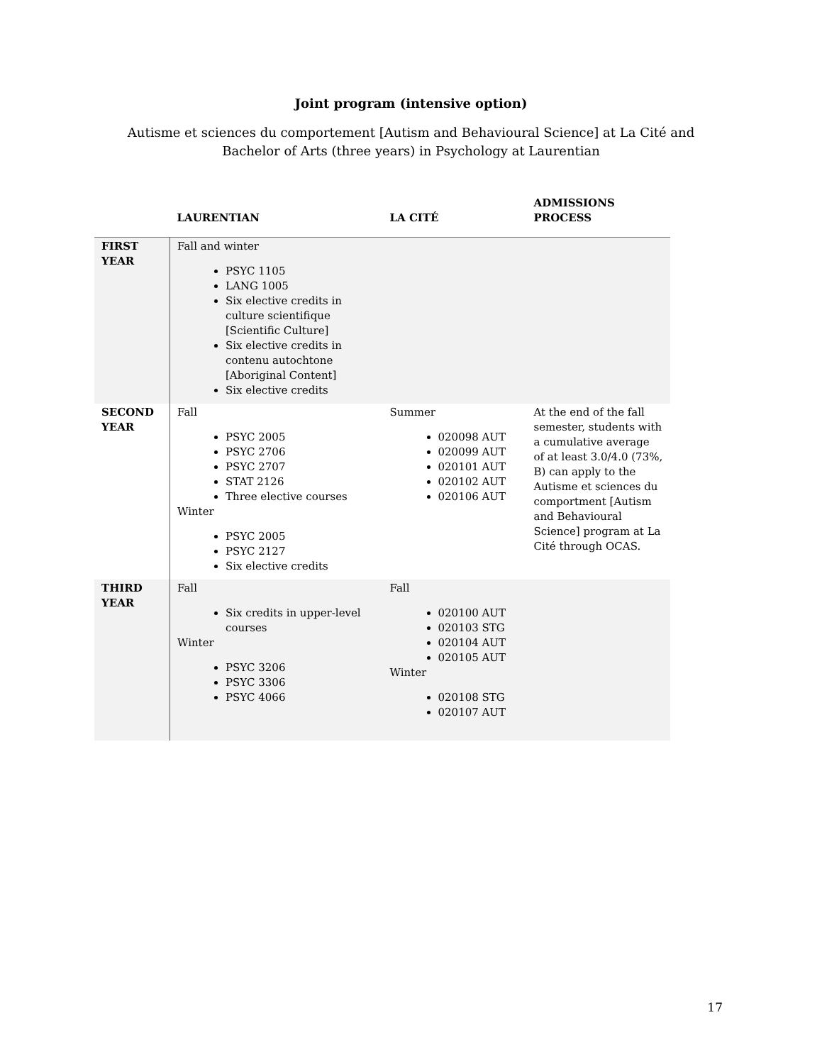Joint program (intensive option)
Autisme et sciences du comportement [Autism and Behavioural Science] at La Cité and Bachelor of Arts (three years) in Psychology at Laurentian
| | LAURENTIAN | LA CITÉ | ADMISSIONS PROCESS |
| --- | --- | --- | --- |
| FIRST YEAR | Fall and winter PSYC 1105 LANG 1005 Six elective credits in culture scientifique [Scientific Culture] Six elective credits in contenu autochtone [Aboriginal Content] Six elective credits | | |
| SECOND YEAR | Fall PSYC 2005 PSYC 2706 PSYC 2707 STAT 2126 Three elective courses Winter PSYC 2005 PSYC 2127 Six elective credits | Summer 020098 AUT 020099 AUT 020101 AUT 020102 AUT 020106 AUT | At the end of the fall semester, students with a cumulative average of at least 3.0/4.0 (73%, B) can apply to the Autisme et sciences du comportment [Autism and Behavioural Science] program at La Cité through OCAS. |
| THIRD YEAR | Fall Six credits in upper-level courses Winter PSYC 3206 PSYC 3306 PSYC 4066 | Fall 020100 AUT 020103 STG 020104 AUT 020105 AUT Winter 020108 STG 020107 AUT | |
17